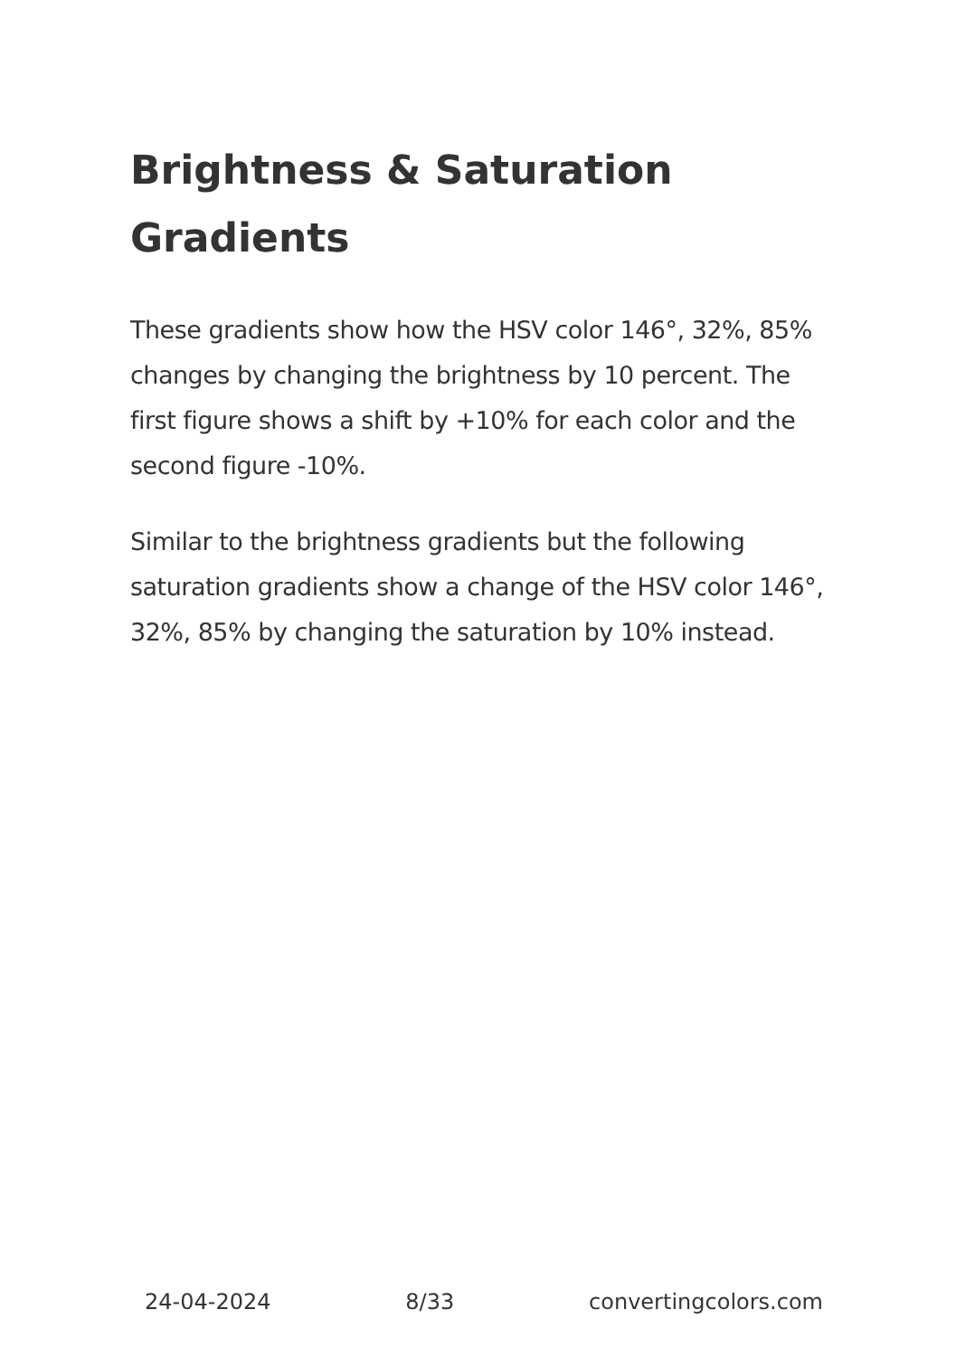Brightness & Saturation Gradients
These gradients show how the HSV color 146°, 32%, 85% changes by changing the brightness by 10 percent. The first figure shows a shift by +10% for each color and the second figure -10%.
Similar to the brightness gradients but the following saturation gradients show a change of the HSV color 146°, 32%, 85% by changing the saturation by 10% instead.
24-04-2024 8/33 convertingcolors.com